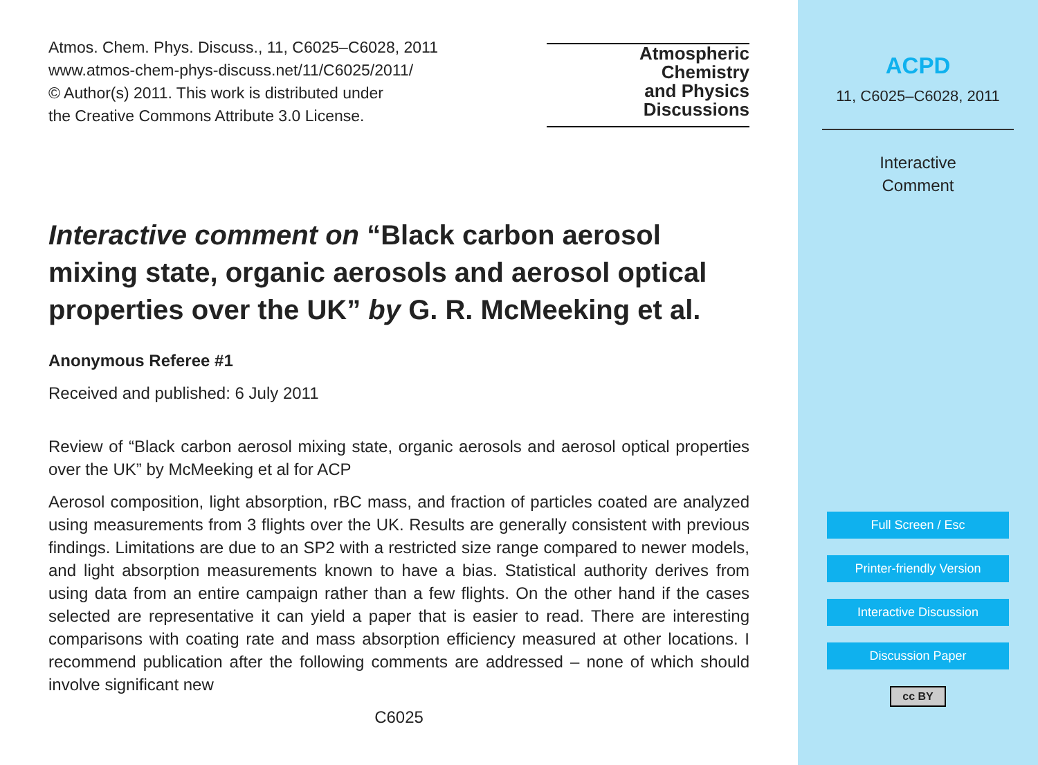Atmospheric
Chemistry
and Physics
Discussions
Atmos. Chem. Phys. Discuss., 11, C6025–C6028, 2011
www.atmos-chem-phys-discuss.net/11/C6025/2011/
© Author(s) 2011. This work is distributed under
the Creative Commons Attribute 3.0 License.
Interactive comment on “Black carbon aerosol mixing state, organic aerosols and aerosol optical properties over the UK” by G. R. McMeeking et al.
Anonymous Referee #1
Received and published: 6 July 2011
Review of “Black carbon aerosol mixing state, organic aerosols and aerosol optical properties over the UK” by McMeeking et al for ACP
Aerosol composition, light absorption, rBC mass, and fraction of particles coated are analyzed using measurements from 3 flights over the UK. Results are generally consistent with previous findings. Limitations are due to an SP2 with a restricted size range compared to newer models, and light absorption measurements known to have a bias. Statistical authority derives from using data from an entire campaign rather than a few flights. On the other hand if the cases selected are representative it can yield a paper that is easier to read. There are interesting comparisons with coating rate and mass absorption efficiency measured at other locations. I recommend publication after the following comments are addressed – none of which should involve significant new
C6025
ACPD
11, C6025–C6028, 2011
Interactive
Comment
Full Screen / Esc
Printer-friendly Version
Interactive Discussion
Discussion Paper
cc BY